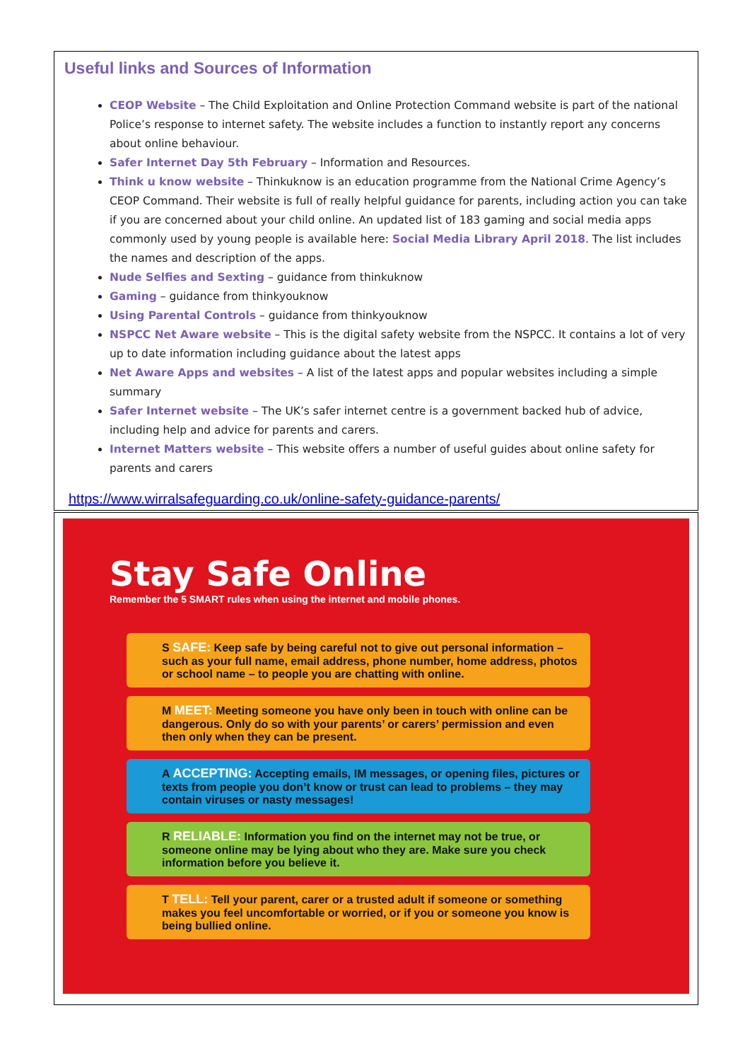Useful links and Sources of Information
CEOP Website – The Child Exploitation and Online Protection Command website is part of the national Police’s response to internet safety. The website includes a function to instantly report any concerns about online behaviour.
Safer Internet Day 5th February – Information and Resources.
Think u know website – Thinkuknow is an education programme from the National Crime Agency’s CEOP Command. Their website is full of really helpful guidance for parents, including action you can take if you are concerned about your child online. An updated list of 183 gaming and social media apps commonly used by young people is available here: Social Media Library April 2018. The list includes the names and description of the apps.
Nude Selfies and Sexting – guidance from thinkuknow
Gaming – guidance from thinkyouknow
Using Parental Controls – guidance from thinkyouknow
NSPCC Net Aware website – This is the digital safety website from the NSPCC. It contains a lot of very up to date information including guidance about the latest apps
Net Aware Apps and websites – A list of the latest apps and popular websites including a simple summary
Safer Internet website – The UK’s safer internet centre is a government backed hub of advice, including help and advice for parents and carers.
Internet Matters website – This website offers a number of useful guides about online safety for parents and carers
https://www.wirralsafeguarding.co.uk/online-safety-guidance-parents/
Stay Safe Online
Remember the 5 SMART rules when using the internet and mobile phones.
S SAFE: Keep safe by being careful not to give out personal information – such as your full name, email address, phone number, home address, photos or school name – to people you are chatting with online.
M MEET: Meeting someone you have only been in touch with online can be dangerous. Only do so with your parents’ or carers’ permission and even then only when they can be present.
A ACCEPTING: Accepting emails, IM messages, or opening files, pictures or texts from people you don’t know or trust can lead to problems – they may contain viruses or nasty messages!
R RELIABLE: Information you find on the internet may not be true, or someone online may be lying about who they are. Make sure you check information before you believe it.
T TELL: Tell your parent, carer or a trusted adult if someone or something makes you feel uncomfortable or worried, or if you or someone you know is being bullied online.